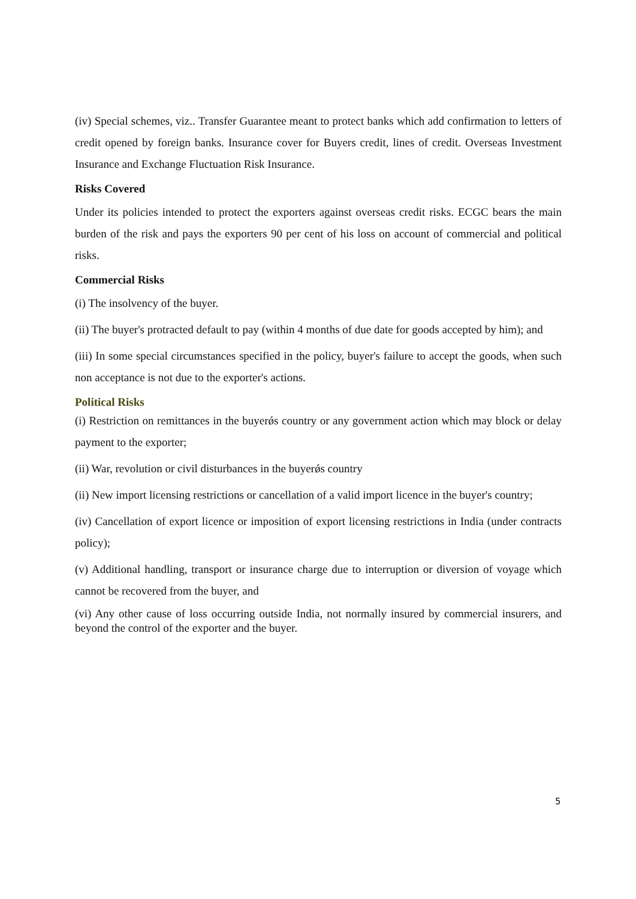(iv) Special schemes, viz.. Transfer Guarantee meant to protect banks which add confirmation to letters of credit opened by foreign banks. Insurance cover for Buyers credit, lines of credit. Overseas Investment Insurance and Exchange Fluctuation Risk Insurance.
Risks Covered
Under its policies intended to protect the exporters against overseas credit risks. ECGC bears the main burden of the risk and pays the exporters 90 per cent of his loss on account of commercial and political risks.
Commercial Risks
(i) The insolvency of the buyer.
(ii) The buyer's protracted default to pay (within 4 months of due date for goods accepted by him); and
(iii) In some special circumstances specified in the policy, buyer's failure to accept the goods, when such non acceptance is not due to the exporter's actions.
Political Risks
(i) Restriction on remittances in the buyerǿs country or any government action which may block or delay payment to the exporter;
(ii) War, revolution or civil disturbances in the buyerǿs country
(ii) New import licensing restrictions or cancellation of a valid import licence in the buyer's country;
(iv) Cancellation of export licence or imposition of export licensing restrictions in India (under contracts policy);
(v) Additional handling, transport or insurance charge due to interruption or diversion of voyage which cannot be recovered from the buyer, and
(vi) Any other cause of loss occurring outside India, not normally insured by commercial insurers, and beyond the control of the exporter and the buyer.
5